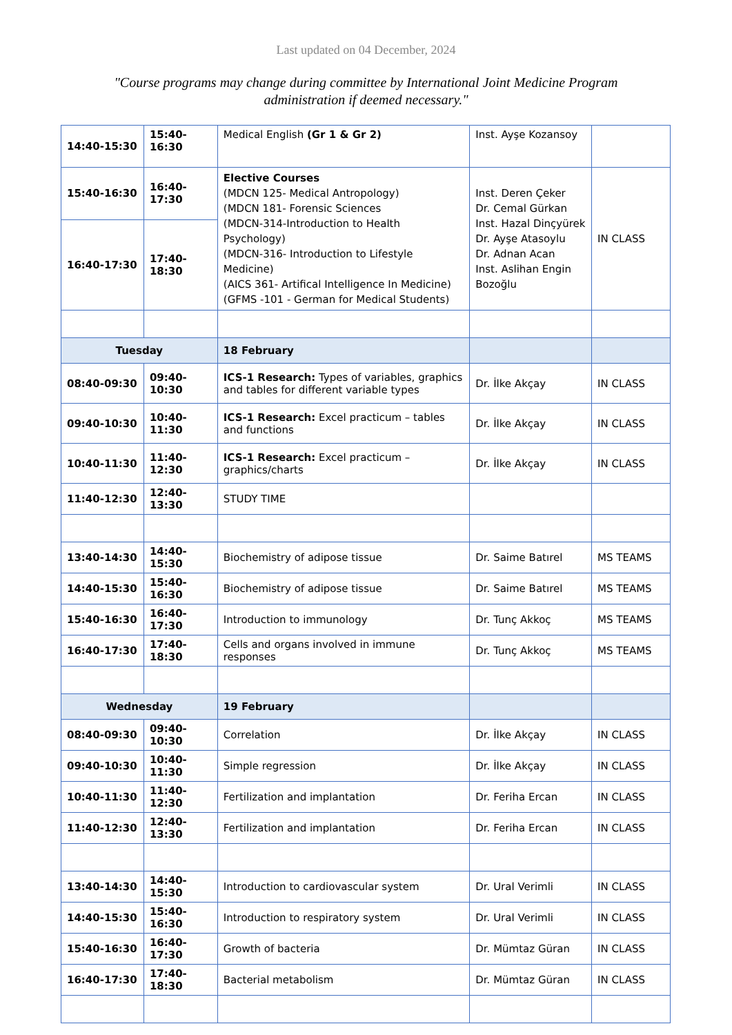Last updated on 04 December, 2024
"Course programs may change during committee by International Joint Medicine Program administration if deemed necessary."
| 14:40-15:30 | 15:40-16:30 | Medical English (Gr 1 & Gr 2) | Inst. Ayşe Kozansoy | |
| 15:40-16:30 | 16:40-17:30 | Elective Courses (MDCN 125- Medical Antropology) (MDCN 181- Forensic Sciences (MDCN-314-Introduction to Health Psychology) (MDCN-316- Introduction to Lifestyle Medicine) (AICS 361- Artifical Intelligence In Medicine) (GFMS -101 - German for Medical Students) | Inst. Deren Çeker Dr. Cemal Gürkan Inst. Hazal Dinçyürek Dr. Ayşe Atasoylu Dr. Adnan Acan Inst. Aslihan Engin Bozoğlu | IN CLASS |
| 16:40-17:30 | 17:40-18:30 | | | |
| Tuesday | | 18 February | | |
| 08:40-09:30 | 09:40-10:30 | ICS-1 Research: Types of variables, graphics and tables for different variable types | Dr. İlke Akçay | IN CLASS |
| 09:40-10:30 | 10:40-11:30 | ICS-1 Research: Excel practicum – tables and functions | Dr. İlke Akçay | IN CLASS |
| 10:40-11:30 | 11:40-12:30 | ICS-1 Research: Excel practicum – graphics/charts | Dr. İlke Akçay | IN CLASS |
| 11:40-12:30 | 12:40-13:30 | STUDY TIME | | |
| 13:40-14:30 | 14:40-15:30 | Biochemistry of adipose tissue | Dr. Saime Batırel | MS TEAMS |
| 14:40-15:30 | 15:40-16:30 | Biochemistry of adipose tissue | Dr. Saime Batırel | MS TEAMS |
| 15:40-16:30 | 16:40-17:30 | Introduction to immunology | Dr. Tunç Akkoç | MS TEAMS |
| 16:40-17:30 | 17:40-18:30 | Cells and organs involved in immune responses | Dr. Tunç Akkoç | MS TEAMS |
| Wednesday | | 19 February | | |
| 08:40-09:30 | 09:40-10:30 | Correlation | Dr. İlke Akçay | IN CLASS |
| 09:40-10:30 | 10:40-11:30 | Simple regression | Dr. İlke Akçay | IN CLASS |
| 10:40-11:30 | 11:40-12:30 | Fertilization and implantation | Dr. Feriha Ercan | IN CLASS |
| 11:40-12:30 | 12:40-13:30 | Fertilization and implantation | Dr. Feriha Ercan | IN CLASS |
| 13:40-14:30 | 14:40-15:30 | Introduction to cardiovascular system | Dr. Ural Verimli | IN CLASS |
| 14:40-15:30 | 15:40-16:30 | Introduction to respiratory system | Dr. Ural Verimli | IN CLASS |
| 15:40-16:30 | 16:40-17:30 | Growth of bacteria | Dr. Mümtaz Güran | IN CLASS |
| 16:40-17:30 | 17:40-18:30 | Bacterial metabolism | Dr. Mümtaz Güran | IN CLASS |